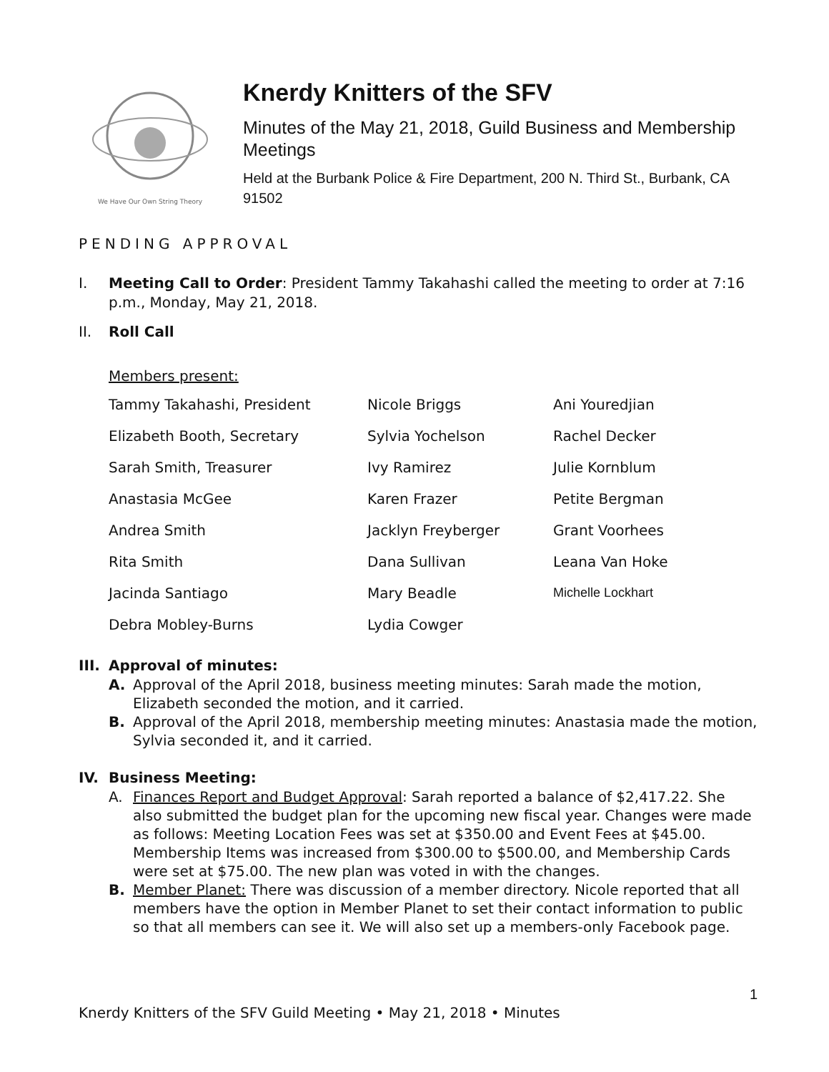We Have Our Own String Theory
Knerdy Knitters of the SFV
Minutes of the May 21, 2018, Guild Business and Membership Meetings
Held at the Burbank Police & Fire Department, 200 N. Third St., Burbank, CA 91502
PENDING APPROVAL
I. Meeting Call to Order: President Tammy Takahashi called the meeting to order at 7:16 p.m., Monday, May 21, 2018.
II. Roll Call
Members present:
| Tammy Takahashi, President | Nicole Briggs | Ani Youredjian |
| Elizabeth Booth, Secretary | Sylvia Yochelson | Rachel Decker |
| Sarah Smith, Treasurer | Ivy Ramirez | Julie Kornblum |
| Anastasia McGee | Karen Frazer | Petite Bergman |
| Andrea Smith | Jacklyn Freyberger | Grant Voorhees |
| Rita Smith | Dana Sullivan | Leana Van Hoke |
| Jacinda Santiago | Mary Beadle | Michelle Lockhart |
| Debra Mobley-Burns | Lydia Cowger | |
III. Approval of minutes:
A. Approval of the April 2018, business meeting minutes: Sarah made the motion, Elizabeth seconded the motion, and it carried.
B. Approval of the April 2018, membership meeting minutes: Anastasia made the motion, Sylvia seconded it, and it carried.
IV. Business Meeting:
A. Finances Report and Budget Approval: Sarah reported a balance of $2,417.22. She also submitted the budget plan for the upcoming new fiscal year. Changes were made as follows: Meeting Location Fees was set at $350.00 and Event Fees at $45.00. Membership Items was increased from $300.00 to $500.00, and Membership Cards were set at $75.00. The new plan was voted in with the changes.
B. Member Planet: There was discussion of a member directory. Nicole reported that all members have the option in Member Planet to set their contact information to public so that all members can see it. We will also set up a members-only Facebook page.
1
Knerdy Knitters of the SFV Guild Meeting • May 21, 2018 • Minutes